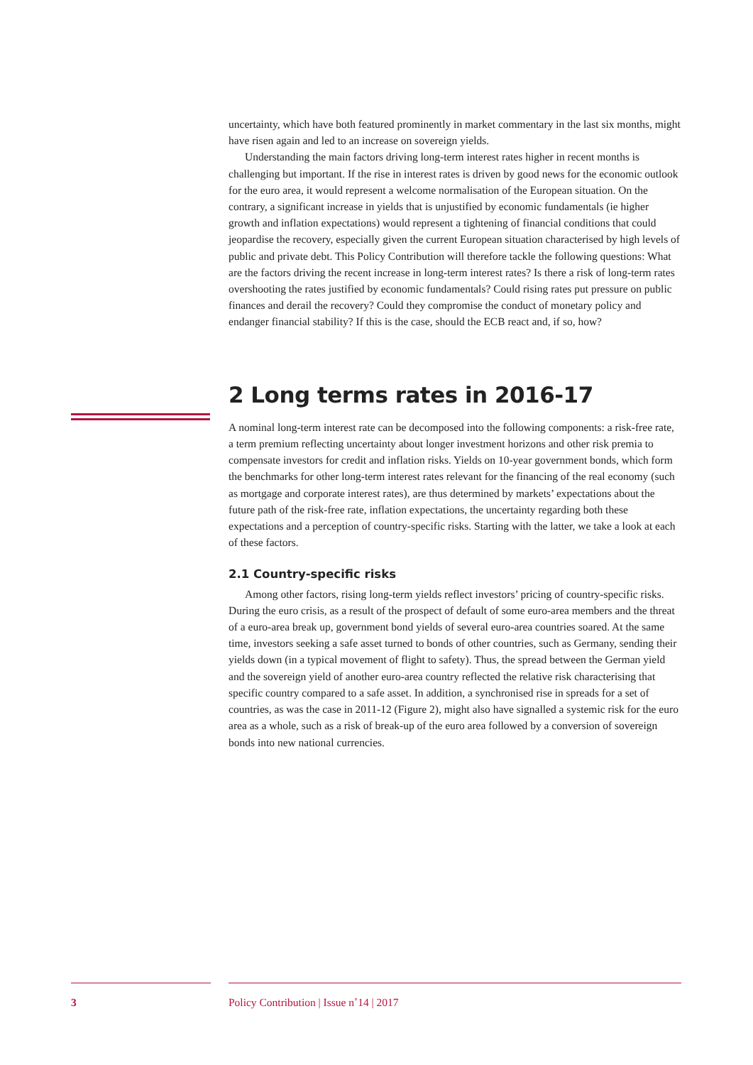uncertainty, which have both featured prominently in market commentary in the last six months, might have risen again and led to an increase on sovereign yields.
Understanding the main factors driving long-term interest rates higher in recent months is challenging but important. If the rise in interest rates is driven by good news for the economic outlook for the euro area, it would represent a welcome normalisation of the European situation. On the contrary, a significant increase in yields that is unjustified by economic fundamentals (ie higher growth and inflation expectations) would represent a tightening of financial conditions that could jeopardise the recovery, especially given the current European situation characterised by high levels of public and private debt. This Policy Contribution will therefore tackle the following questions: What are the factors driving the recent increase in long-term interest rates? Is there a risk of long-term rates overshooting the rates justified by economic fundamentals? Could rising rates put pressure on public finances and derail the recovery? Could they compromise the conduct of monetary policy and endanger financial stability? If this is the case, should the ECB react and, if so, how?
2 Long terms rates in 2016-17
A nominal long-term interest rate can be decomposed into the following components: a risk-free rate, a term premium reflecting uncertainty about longer investment horizons and other risk premia to compensate investors for credit and inflation risks. Yields on 10-year government bonds, which form the benchmarks for other long-term interest rates relevant for the financing of the real economy (such as mortgage and corporate interest rates), are thus determined by markets’ expectations about the future path of the risk-free rate, inflation expectations, the uncertainty regarding both these expectations and a perception of country-specific risks. Starting with the latter, we take a look at each of these factors.
2.1 Country-specific risks
Among other factors, rising long-term yields reflect investors’ pricing of country-specific risks. During the euro crisis, as a result of the prospect of default of some euro-area members and the threat of a euro-area break up, government bond yields of several euro-area countries soared. At the same time, investors seeking a safe asset turned to bonds of other countries, such as Germany, sending their yields down (in a typical movement of flight to safety). Thus, the spread between the German yield and the sovereign yield of another euro-area country reflected the relative risk characterising that specific country compared to a safe asset. In addition, a synchronised rise in spreads for a set of countries, as was the case in 2011-12 (Figure 2), might also have signalled a systemic risk for the euro area as a whole, such as a risk of break-up of the euro area followed by a conversion of sovereign bonds into new national currencies.
3 Policy Contribution | Issue n˚14 | 2017